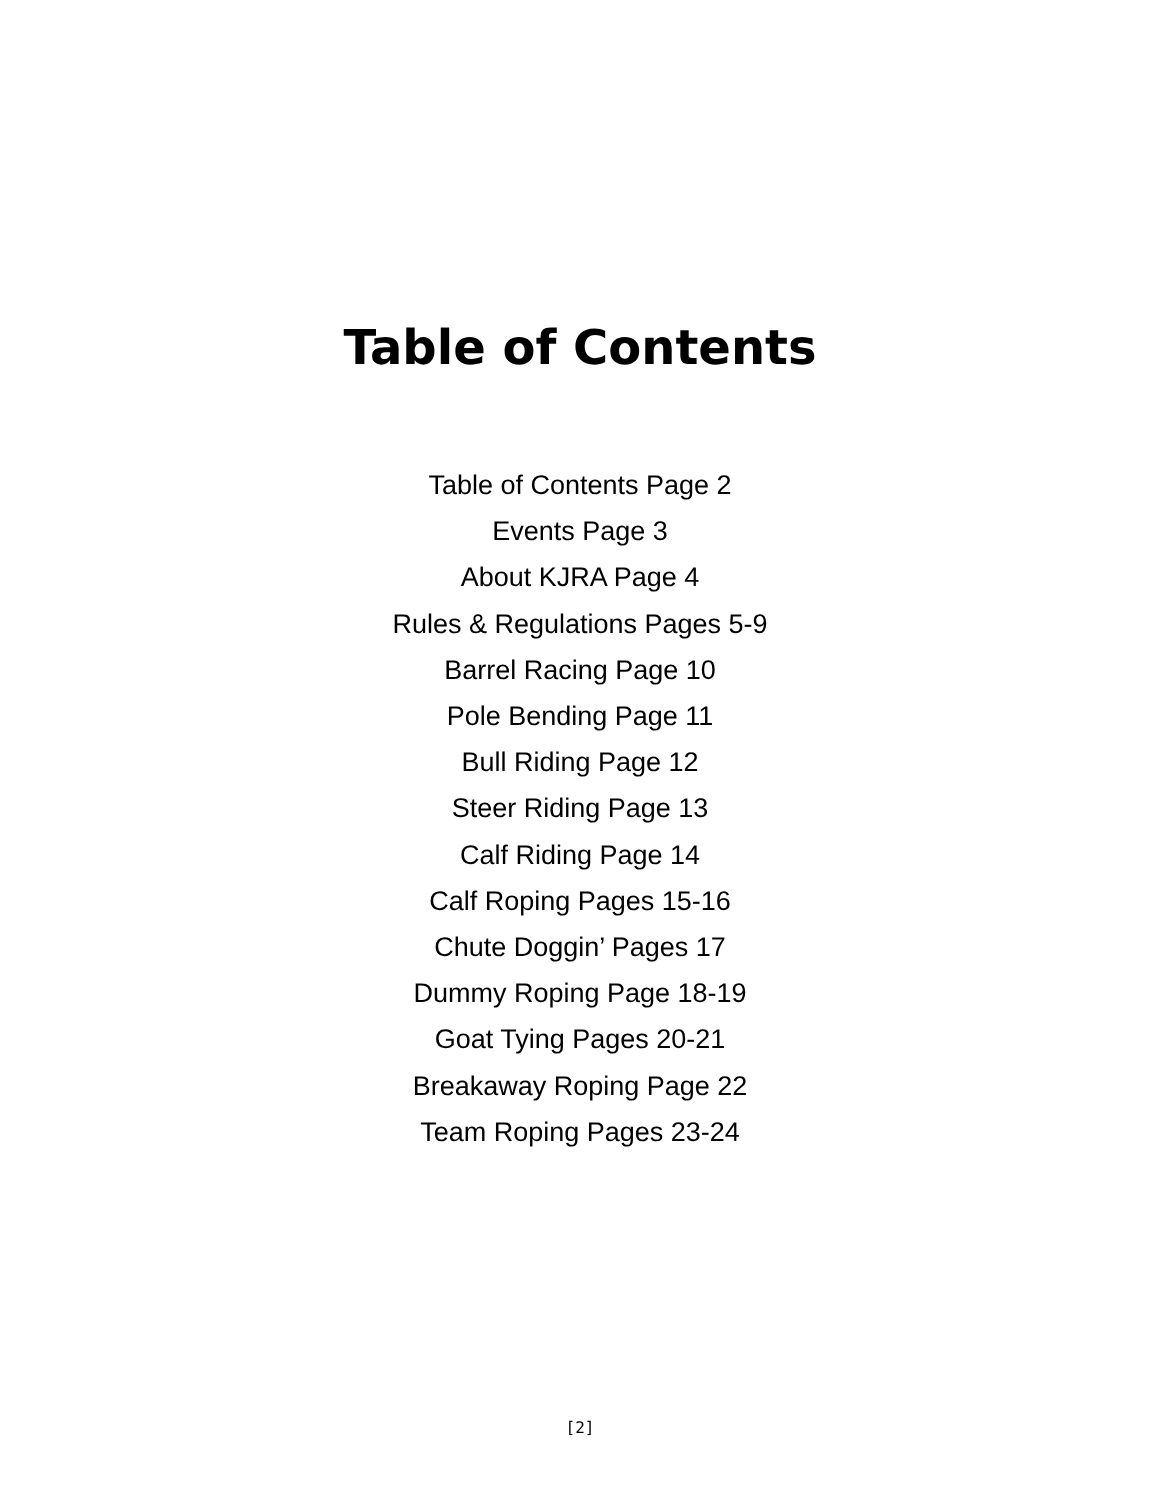Table of Contents
Table of Contents Page 2
Events Page 3
About KJRA Page 4
Rules & Regulations Pages 5-9
Barrel Racing Page 10
Pole Bending Page 11
Bull Riding Page 12
Steer Riding Page 13
Calf Riding Page 14
Calf Roping Pages 15-16
Chute Doggin’ Pages 17
Dummy Roping Page 18-19
Goat Tying Pages 20-21
Breakaway Roping Page 22
Team Roping Pages 23-24
[2]